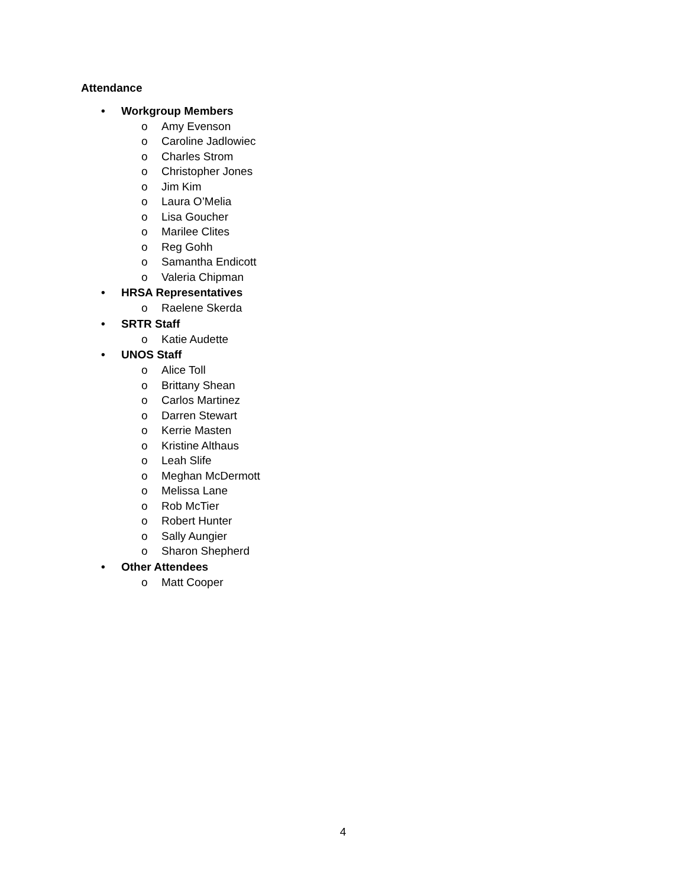Attendance
• Workgroup Members
o Amy Evenson
o Caroline Jadlowiec
o Charles Strom
o Christopher Jones
o Jim Kim
o Laura O’Melia
o Lisa Goucher
o Marilee Clites
o Reg Gohh
o Samantha Endicott
o Valeria Chipman
• HRSA Representatives
o Raelene Skerda
• SRTR Staff
o Katie Audette
• UNOS Staff
o Alice Toll
o Brittany Shean
o Carlos Martinez
o Darren Stewart
o Kerrie Masten
o Kristine Althaus
o Leah Slife
o Meghan McDermott
o Melissa Lane
o Rob McTier
o Robert Hunter
o Sally Aungier
o Sharon Shepherd
• Other Attendees
o Matt Cooper
4